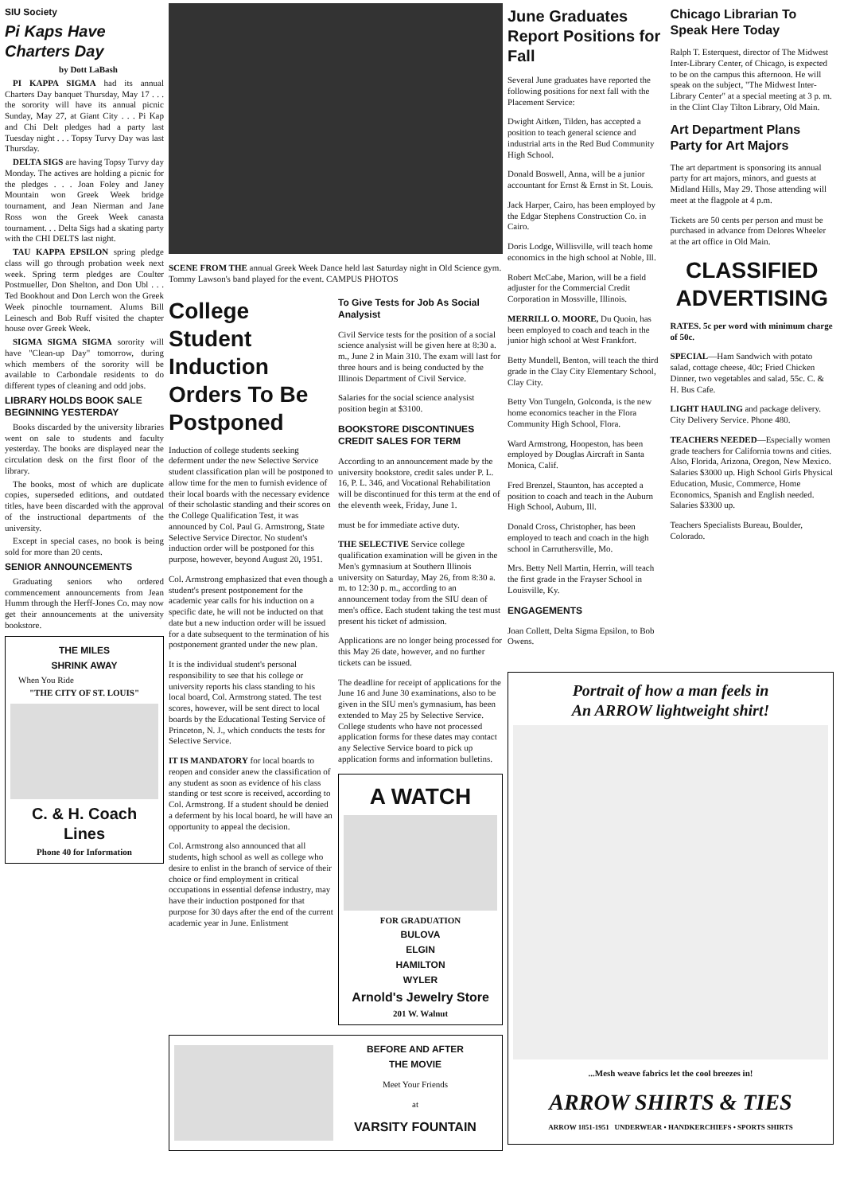SIU Society
Pi Kaps Have Charters Day
by Dott LaBash
PI KAPPA SIGMA had its annual Charters Day banquet Thursday, May 17 . . . the sorority will have its annual picnic Sunday, May 27, at Giant City . . . Pi Kap and Chi Delt pledges had a party last Tuesday night . . . Topsy Turvy Day was last Thursday.
DELTA SIGS are having Topsy Turvy day Monday. The actives are holding a picnic for the pledges . . . Joan Foley and Janey Mountain won Greek Week bridge tournament, and Jean Nierman and Jane Ross won the Greek Week canasta tournament. . . Delta Sigs had a skating party with the CHI DELTS last night.
TAU KAPPA EPSILON spring pledge class will go through probation week next week. Spring term pledges are Coulter Postmueller, Don Shelton, and Don Ubl . . . Ted Bookhout and Don Lerch won the Greek Week pinochle tournament. Alums Bill Leinesch and Bob Ruff visited the chapter house over Greek Week.
SIGMA SIGMA SIGMA sorority will have "Clean-up Day" tomorrow, during which members of the sorority will be available to Carbondale residents to do different types of cleaning and odd jobs.
LIBRARY HOLDS BOOK SALE BEGINNING YESTERDAY
Books discarded by the university libraries went on sale to students and faculty yesterday. The books are displayed near the circulation desk on the first floor of the library.
The books, most of which are duplicate copies, superseded editions, and outdated titles, have been discarded with the approval of the instructional departments of the university.
Except in special cases, no book is being sold for more than 20 cents.
SENIOR ANNOUNCEMENTS
Graduating seniors who ordered commencement announcements from Jean Humm through the Herff-Jones Co. may now get their announcements at the university bookstore.
THE MILES
SHRINK AWAY
When You Ride
"THE CITY OF ST. LOUIS"
C. & H. Coach Lines
Phone 40 for Information
SCENE FROM THE annual Greek Week Dance held last Saturday night in Old Science gym. Tommy Lawson's band played for the event. CAMPUS PHOTOS
College Student Induction Orders To Be Postponed
Induction of college students seeking deferment under the new Selective Service student classification plan will be postponed to allow time for the men to furnish evidence of their local boards with the necessary evidence of their scholastic standing and their scores on the College Qualification Test, it was announced by Col. Paul G. Armstrong, State Selective Service Director. No student's induction order will be postponed for this purpose, however, beyond August 20, 1951.
Col. Armstrong emphasized that even though a student's present postponement for the academic year calls for his induction on a specific date, he will not be inducted on that date but a new induction order will be issued for a date subsequent to the termination of his postponement granted under the new plan.
It is the individual student's personal responsibility to see that his college or university reports his class standing to his local board, Col. Armstrong stated. The test scores, however, will be sent direct to local boards by the Educational Testing Service of Princeton, N. J., which conducts the tests for Selective Service.
IT IS MANDATORY for local boards to reopen and consider anew the classification of any student as soon as evidence of his class standing or test score is received, according to Col. Armstrong. If a student should be denied a deferment by his local board, he will have an opportunity to appeal the decision.
Col. Armstrong also announced that all students, high school as well as college who desire to enlist in the branch of service of their choice or find employment in critical occupations in essential defense industry, may have their induction postponed for that purpose for 30 days after the end of the current academic year in June. Enlistment
To Give Tests for Job As Social Analysist
Civil Service tests for the position of a social science analysist will be given here at 8:30 a. m., June 2 in Main 310. The exam will last for three hours and is being conducted by the Illinois Department of Civil Service.
Salaries for the social science analysist position begin at $3100.
BOOKSTORE DISCONTINUES CREDIT SALES FOR TERM
According to an announcement made by the university bookstore, credit sales under P. L. 16, P. L. 346, and Vocational Rehabilitation will be discontinued for this term at the end of the eleventh week, Friday, June 1.
must be for immediate active duty.
THE SELECTIVE Service college qualification examination will be given in the Men's gymnasium at Southern Illinois university on Saturday, May 26, from 8:30 a. m. to 12:30 p. m., according to an announcement today from the SIU dean of men's office. Each student taking the test must present his ticket of admission.
Applications are no longer being processed for this May 26 date, however, and no further tickets can be issued.
The deadline for receipt of applications for the June 16 and June 30 examinations, also to be given in the SIU men's gymnasium, has been extended to May 25 by Selective Service. College students who have not processed application forms for these dates may contact any Selective Service board to pick up application forms and information bulletins.
A WATCH
FOR GRADUATION
BULOVA
ELGIN
HAMILTON
WYLER
Arnold's Jewelry Store
201 W. Walnut
BEFORE AND AFTER
THE MOVIE
Meet Your Friends
at
VARSITY FOUNTAIN
June Graduates Report Positions for Fall
Several June graduates have reported the following positions for next fall with the Placement Service:
Dwight Aitken, Tilden, has accepted a position to teach general science and industrial arts in the Red Bud Community High School.
Donald Boswell, Anna, will be a junior accountant for Ernst & Ernst in St. Louis.
Jack Harper, Cairo, has been employed by the Edgar Stephens Construction Co. in Cairo.
Doris Lodge, Willisville, will teach home economics in the high school at Noble, Ill.
Robert McCabe, Marion, will be a field adjuster for the Commercial Credit Corporation in Mossville, Illinois.
MERRILL O. MOORE, Du Quoin, has been employed to coach and teach in the junior high school at West Frankfort.
Betty Mundell, Benton, will teach the third grade in the Clay City Elementary School, Clay City.
Betty Von Tungeln, Golconda, is the new home economics teacher in the Flora Community High School, Flora.
Ward Armstrong, Hoopeston, has been employed by Douglas Aircraft in Santa Monica, Calif.
Fred Brenzel, Staunton, has accepted a position to coach and teach in the Auburn High School, Auburn, Ill.
Donald Cross, Christopher, has been employed to teach and coach in the high school in Carruthersville, Mo.
Mrs. Betty Nell Martin, Herrin, will teach the first grade in the Frayser School in Louisville, Ky.
ENGAGEMENTS
Joan Collett, Delta Sigma Epsilon, to Bob Owens.
Chicago Librarian To Speak Here Today
Ralph T. Esterquest, director of The Midwest Inter-Library Center, of Chicago, is expected to be on the campus this afternoon. He will speak on the subject, "The Midwest Inter-Library Center" at a special meeting at 3 p. m. in the Clint Clay Tilton Library, Old Main.
Art Department Plans Party for Art Majors
The art department is sponsoring its annual party for art majors, minors, and guests at Midland Hills, May 29. Those attending will meet at the flagpole at 4 p.m.
Tickets are 50 cents per person and must be purchased in advance from Delores Wheeler at the art office in Old Main.
CLASSIFIED ADVERTISING
RATES. 5c per word with minimum charge of 50c.
SPECIAL—Ham Sandwich with potato salad, cottage cheese, 40c; Fried Chicken Dinner, two vegetables and salad, 55c. C. & H. Bus Cafe.
LIGHT HAULING and package delivery. City Delivery Service. Phone 480.
TEACHERS NEEDED—Especially women grade teachers for California towns and cities. Also, Florida, Arizona, Oregon, New Mexico. Salaries $3000 up. High School Girls Physical Education, Music, Commerce, Home Economics, Spanish and English needed. Salaries $3300 up.
Teachers Specialists Bureau, Boulder, Colorado.
Portrait of how a man feels in
An ARROW lightweight shirt!
...Mesh weave fabrics let the cool breezes in!
ARROW SHIRTS & TIES
ARROW 1851-1951 UNDERWEAR • HANDKERCHIEFS • SPORTS SHIRTS